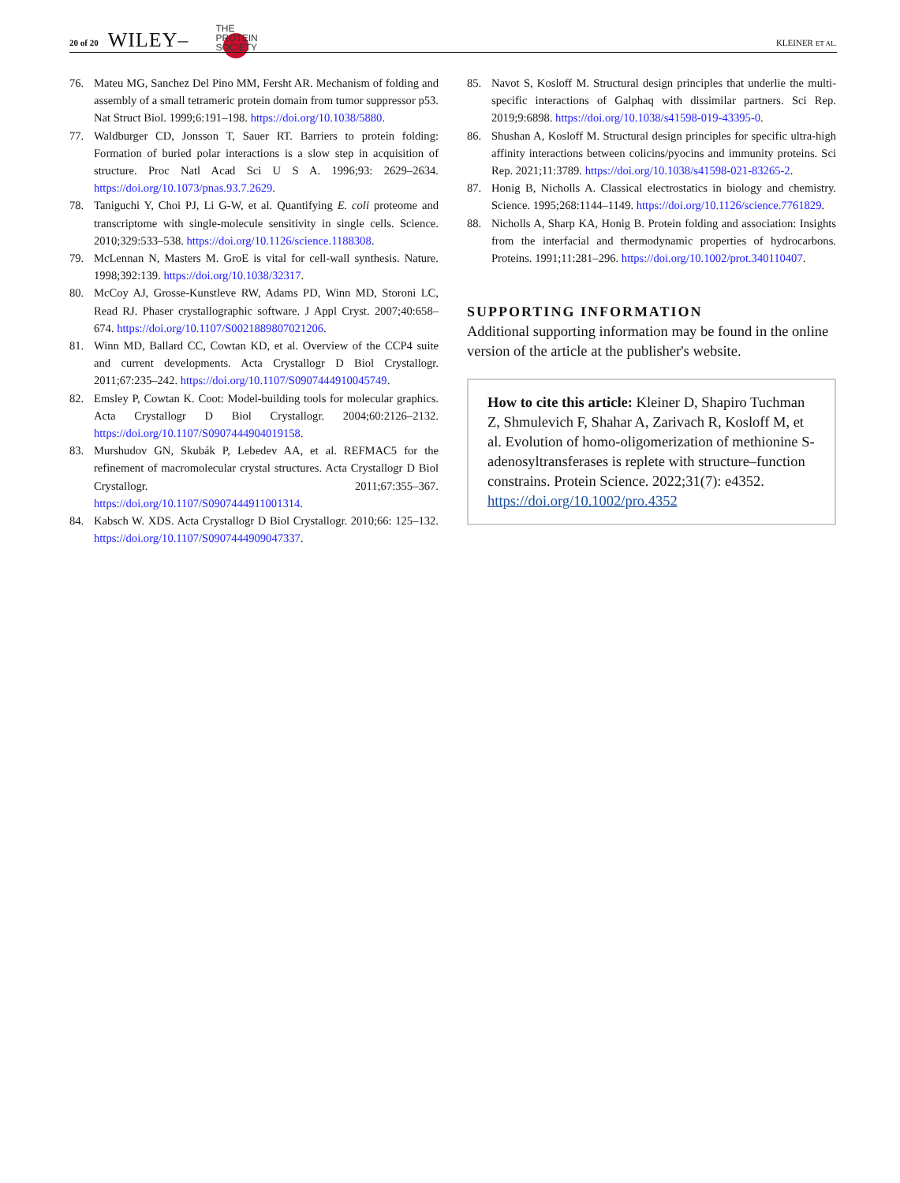20 of 20 WILEY– THE
PROTEIN
SOCIETY KLEINER ET AL.
76. Mateu MG, Sanchez Del Pino MM, Fersht AR. Mechanism of folding and assembly of a small tetrameric protein domain from tumor suppressor p53. Nat Struct Biol. 1999;6:191–198. https://doi.org/10.1038/5880.
77. Waldburger CD, Jonsson T, Sauer RT. Barriers to protein folding: Formation of buried polar interactions is a slow step in acquisition of structure. Proc Natl Acad Sci U S A. 1996;93: 2629–2634. https://doi.org/10.1073/pnas.93.7.2629.
78. Taniguchi Y, Choi PJ, Li G-W, et al. Quantifying E. coli proteome and transcriptome with single-molecule sensitivity in single cells. Science. 2010;329:533–538. https://doi.org/10.1126/science.1188308.
79. McLennan N, Masters M. GroE is vital for cell-wall synthesis. Nature. 1998;392:139. https://doi.org/10.1038/32317.
80. McCoy AJ, Grosse-Kunstleve RW, Adams PD, Winn MD, Storoni LC, Read RJ. Phaser crystallographic software. J Appl Cryst. 2007;40:658–674. https://doi.org/10.1107/S0021889807021206.
81. Winn MD, Ballard CC, Cowtan KD, et al. Overview of the CCP4 suite and current developments. Acta Crystallogr D Biol Crystallogr. 2011;67:235–242. https://doi.org/10.1107/S0907444910045749.
82. Emsley P, Cowtan K. Coot: Model-building tools for molecular graphics. Acta Crystallogr D Biol Crystallogr. 2004;60:2126–2132. https://doi.org/10.1107/S0907444904019158.
83. Murshudov GN, Skubák P, Lebedev AA, et al. REFMAC5 for the refinement of macromolecular crystal structures. Acta Crystallogr D Biol Crystallogr. 2011;67:355–367. https://doi.org/10.1107/S0907444911001314.
84. Kabsch W. XDS. Acta Crystallogr D Biol Crystallogr. 2010;66: 125–132. https://doi.org/10.1107/S0907444909047337.
85. Navot S, Kosloff M. Structural design principles that underlie the multi-specific interactions of Galphaq with dissimilar partners. Sci Rep. 2019;9:6898. https://doi.org/10.1038/s41598-019-43395-0.
86. Shushan A, Kosloff M. Structural design principles for specific ultra-high affinity interactions between colicins/pyocins and immunity proteins. Sci Rep. 2021;11:3789. https://doi.org/10.1038/s41598-021-83265-2.
87. Honig B, Nicholls A. Classical electrostatics in biology and chemistry. Science. 1995;268:1144–1149. https://doi.org/10.1126/science.7761829.
88. Nicholls A, Sharp KA, Honig B. Protein folding and association: Insights from the interfacial and thermodynamic properties of hydrocarbons. Proteins. 1991;11:281–296. https://doi.org/10.1002/prot.340110407.
SUPPORTING INFORMATION
Additional supporting information may be found in the online version of the article at the publisher's website.
How to cite this article: Kleiner D, Shapiro Tuchman Z, Shmulevich F, Shahar A, Zarivach R, Kosloff M, et al. Evolution of homo-oligomerization of methionine S-adenosyltransferases is replete with structure–function constrains. Protein Science. 2022;31(7): e4352. https://doi.org/10.1002/pro.4352